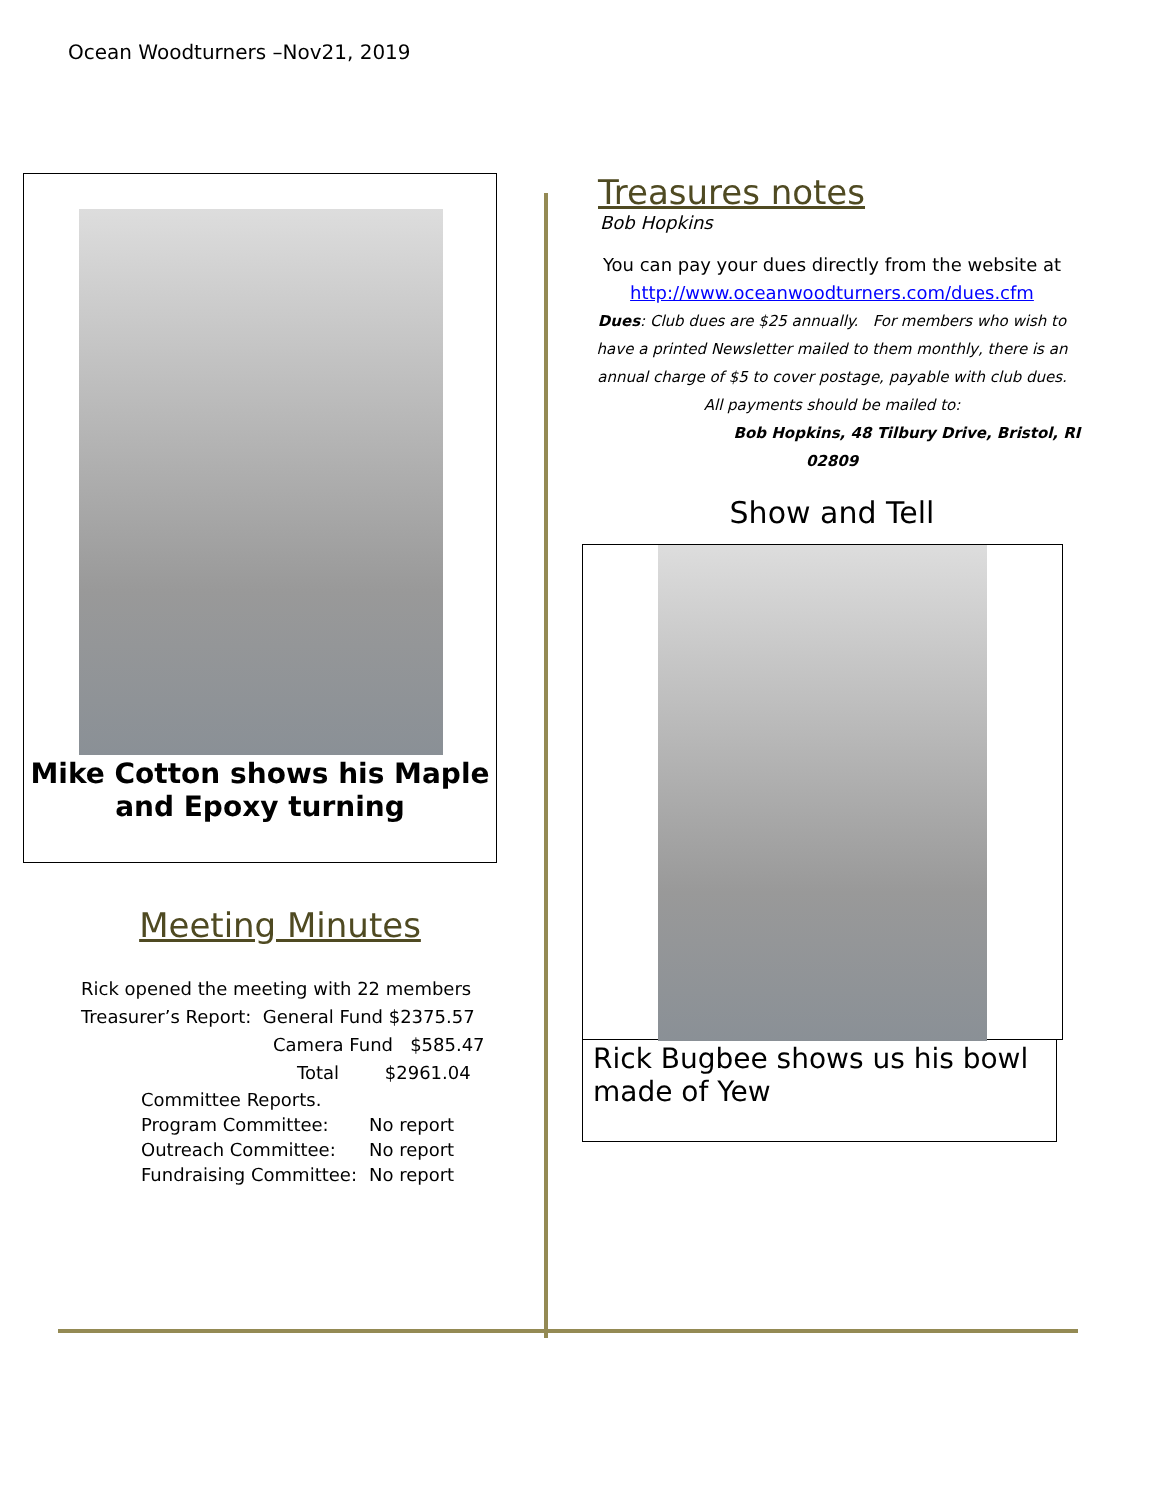Ocean Woodturners –Nov21, 2019
Mike Cotton shows his Maple and Epoxy turning
Meeting Minutes
Rick opened the meeting with 22 members
Treasurer’s Report: General Fund $2375.57
Camera Fund $585.47
Total $2961.04
| Committee Reports. | |
| Program Committee: | No report |
| Outreach Committee: | No report |
| Fundraising Committee: | No report |
Treasures notes
Bob Hopkins
You can pay your dues directly from the website at
http://www.oceanwoodturners.com/dues.cfm
Dues: Club dues are $25 annually. For members who wish to have a printed Newsletter mailed to them monthly, there is an annual charge of $5 to cover postage, payable with club dues.
All payments should be mailed to:
Bob Hopkins, 48 Tilbury Drive, Bristol, RI 02809
Show and Tell
Rick Bugbee shows us his bowl made of Yew